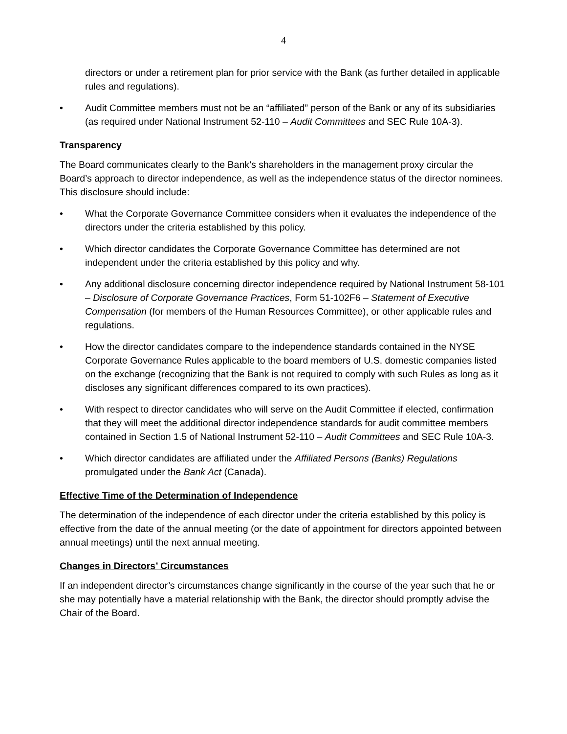4
directors or under a retirement plan for prior service with the Bank (as further detailed in applicable rules and regulations).
• Audit Committee members must not be an “affiliated” person of the Bank or any of its subsidiaries (as required under National Instrument 52-110 – Audit Committees and SEC Rule 10A-3).
Transparency
The Board communicates clearly to the Bank’s shareholders in the management proxy circular the Board’s approach to director independence, as well as the independence status of the director nominees. This disclosure should include:
• What the Corporate Governance Committee considers when it evaluates the independence of the directors under the criteria established by this policy.
• Which director candidates the Corporate Governance Committee has determined are not independent under the criteria established by this policy and why.
• Any additional disclosure concerning director independence required by National Instrument 58-101 – Disclosure of Corporate Governance Practices, Form 51-102F6 – Statement of Executive Compensation (for members of the Human Resources Committee), or other applicable rules and regulations.
• How the director candidates compare to the independence standards contained in the NYSE Corporate Governance Rules applicable to the board members of U.S. domestic companies listed on the exchange (recognizing that the Bank is not required to comply with such Rules as long as it discloses any significant differences compared to its own practices).
• With respect to director candidates who will serve on the Audit Committee if elected, confirmation that they will meet the additional director independence standards for audit committee members contained in Section 1.5 of National Instrument 52-110 – Audit Committees and SEC Rule 10A-3.
• Which director candidates are affiliated under the Affiliated Persons (Banks) Regulations promulgated under the Bank Act (Canada).
Effective Time of the Determination of Independence
The determination of the independence of each director under the criteria established by this policy is effective from the date of the annual meeting (or the date of appointment for directors appointed between annual meetings) until the next annual meeting.
Changes in Directors’ Circumstances
If an independent director’s circumstances change significantly in the course of the year such that he or she may potentially have a material relationship with the Bank, the director should promptly advise the Chair of the Board.